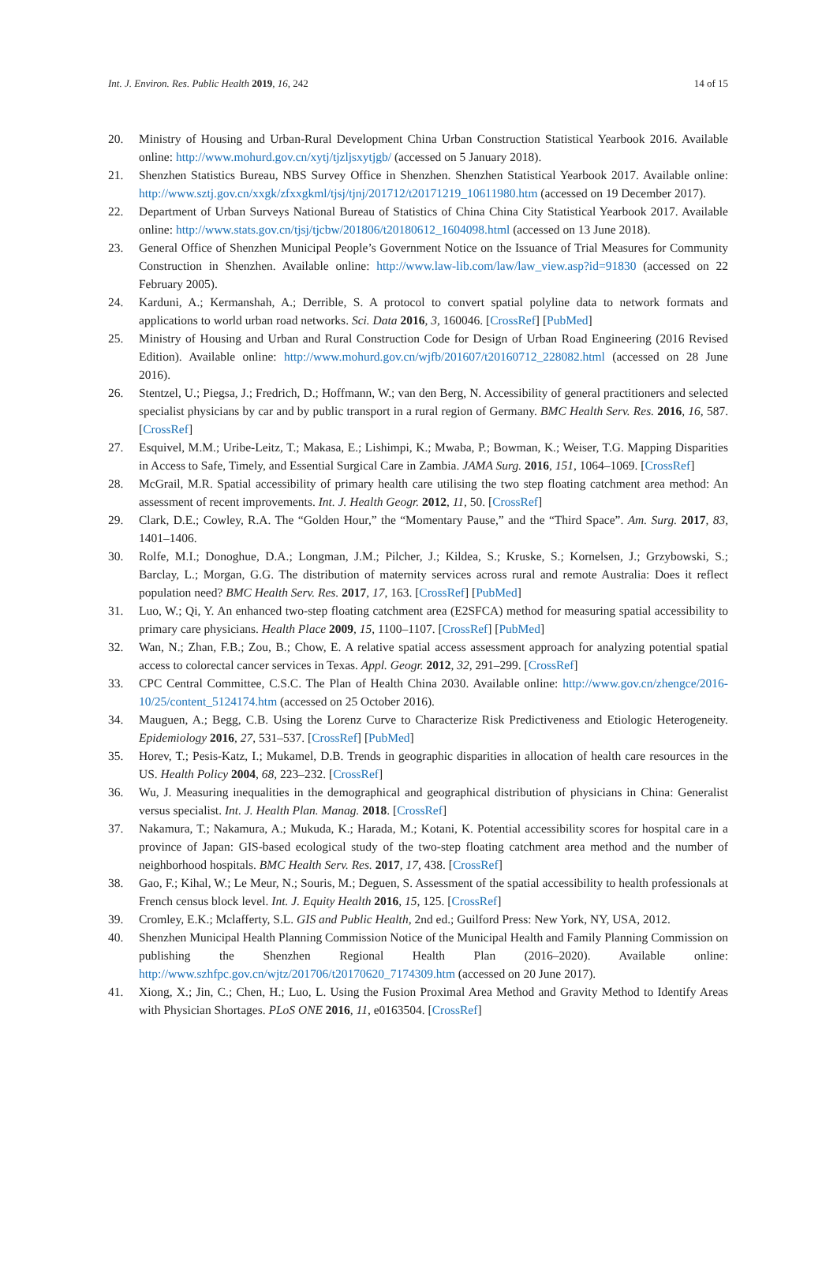Int. J. Environ. Res. Public Health 2019, 16, 242 14 of 15
20. Ministry of Housing and Urban-Rural Development China Urban Construction Statistical Yearbook 2016. Available online: http://www.mohurd.gov.cn/xytj/tjzljsxytjgb/ (accessed on 5 January 2018).
21. Shenzhen Statistics Bureau, NBS Survey Office in Shenzhen. Shenzhen Statistical Yearbook 2017. Available online: http://www.sztj.gov.cn/xxgk/zfxxgkml/tjsj/tjnj/201712/t20171219_10611980.htm (accessed on 19 December 2017).
22. Department of Urban Surveys National Bureau of Statistics of China China City Statistical Yearbook 2017. Available online: http://www.stats.gov.cn/tjsj/tjcbw/201806/t20180612_1604098.html (accessed on 13 June 2018).
23. General Office of Shenzhen Municipal People’s Government Notice on the Issuance of Trial Measures for Community Construction in Shenzhen. Available online: http://www.law-lib.com/law/law_view.asp?id=91830 (accessed on 22 February 2005).
24. Karduni, A.; Kermanshah, A.; Derrible, S. A protocol to convert spatial polyline data to network formats and applications to world urban road networks. Sci. Data 2016, 3, 160046. [CrossRef] [PubMed]
25. Ministry of Housing and Urban and Rural Construction Code for Design of Urban Road Engineering (2016 Revised Edition). Available online: http://www.mohurd.gov.cn/wjfb/201607/t20160712_228082.html (accessed on 28 June 2016).
26. Stentzel, U.; Piegsa, J.; Fredrich, D.; Hoffmann, W.; van den Berg, N. Accessibility of general practitioners and selected specialist physicians by car and by public transport in a rural region of Germany. BMC Health Serv. Res. 2016, 16, 587. [CrossRef]
27. Esquivel, M.M.; Uribe-Leitz, T.; Makasa, E.; Lishimpi, K.; Mwaba, P.; Bowman, K.; Weiser, T.G. Mapping Disparities in Access to Safe, Timely, and Essential Surgical Care in Zambia. JAMA Surg. 2016, 151, 1064–1069. [CrossRef]
28. McGrail, M.R. Spatial accessibility of primary health care utilising the two step floating catchment area method: An assessment of recent improvements. Int. J. Health Geogr. 2012, 11, 50. [CrossRef]
29. Clark, D.E.; Cowley, R.A. The “Golden Hour,” the “Momentary Pause,” and the “Third Space”. Am. Surg. 2017, 83, 1401–1406.
30. Rolfe, M.I.; Donoghue, D.A.; Longman, J.M.; Pilcher, J.; Kildea, S.; Kruske, S.; Kornelsen, J.; Grzybowski, S.; Barclay, L.; Morgan, G.G. The distribution of maternity services across rural and remote Australia: Does it reflect population need? BMC Health Serv. Res. 2017, 17, 163. [CrossRef] [PubMed]
31. Luo, W.; Qi, Y. An enhanced two-step floating catchment area (E2SFCA) method for measuring spatial accessibility to primary care physicians. Health Place 2009, 15, 1100–1107. [CrossRef] [PubMed]
32. Wan, N.; Zhan, F.B.; Zou, B.; Chow, E. A relative spatial access assessment approach for analyzing potential spatial access to colorectal cancer services in Texas. Appl. Geogr. 2012, 32, 291–299. [CrossRef]
33. CPC Central Committee, C.S.C. The Plan of Health China 2030. Available online: http://www.gov.cn/zhengce/2016-10/25/content_5124174.htm (accessed on 25 October 2016).
34. Mauguen, A.; Begg, C.B. Using the Lorenz Curve to Characterize Risk Predictiveness and Etiologic Heterogeneity. Epidemiology 2016, 27, 531–537. [CrossRef] [PubMed]
35. Horev, T.; Pesis-Katz, I.; Mukamel, D.B. Trends in geographic disparities in allocation of health care resources in the US. Health Policy 2004, 68, 223–232. [CrossRef]
36. Wu, J. Measuring inequalities in the demographical and geographical distribution of physicians in China: Generalist versus specialist. Int. J. Health Plan. Manag. 2018. [CrossRef]
37. Nakamura, T.; Nakamura, A.; Mukuda, K.; Harada, M.; Kotani, K. Potential accessibility scores for hospital care in a province of Japan: GIS-based ecological study of the two-step floating catchment area method and the number of neighborhood hospitals. BMC Health Serv. Res. 2017, 17, 438. [CrossRef]
38. Gao, F.; Kihal, W.; Le Meur, N.; Souris, M.; Deguen, S. Assessment of the spatial accessibility to health professionals at French census block level. Int. J. Equity Health 2016, 15, 125. [CrossRef]
39. Cromley, E.K.; Mclafferty, S.L. GIS and Public Health, 2nd ed.; Guilford Press: New York, NY, USA, 2012.
40. Shenzhen Municipal Health Planning Commission Notice of the Municipal Health and Family Planning Commission on publishing the Shenzhen Regional Health Plan (2016–2020). Available online: http://www.szhfpc.gov.cn/wjtz/201706/t20170620_7174309.htm (accessed on 20 June 2017).
41. Xiong, X.; Jin, C.; Chen, H.; Luo, L. Using the Fusion Proximal Area Method and Gravity Method to Identify Areas with Physician Shortages. PLoS ONE 2016, 11, e0163504. [CrossRef]